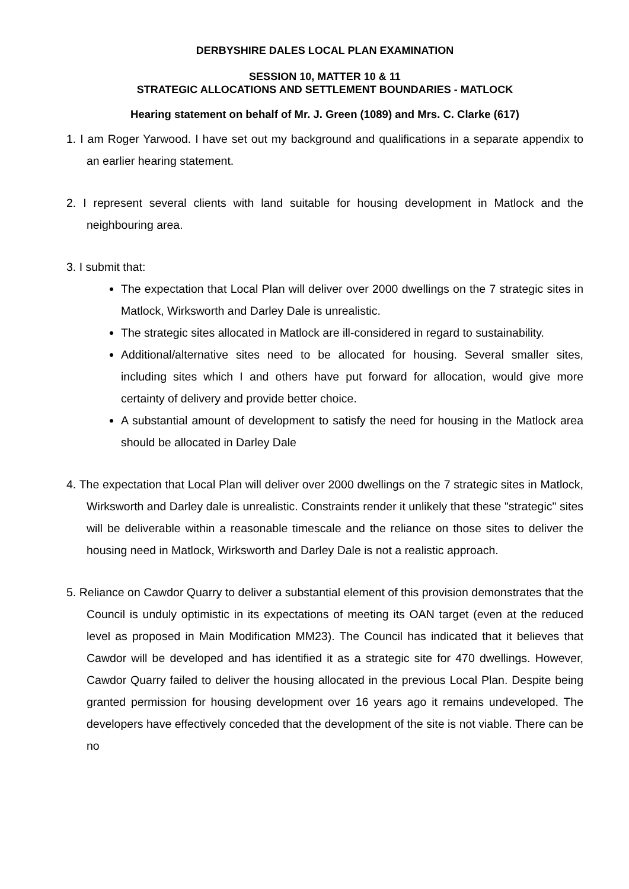DERBYSHIRE DALES LOCAL PLAN EXAMINATION
SESSION 10, MATTER 10 & 11
STRATEGIC ALLOCATIONS AND SETTLEMENT BOUNDARIES - MATLOCK
Hearing statement on behalf of Mr. J. Green (1089) and Mrs. C. Clarke (617)
1. I am Roger Yarwood. I have set out my background and qualifications in a separate appendix to an earlier hearing statement.
2. I represent several clients with land suitable for housing development in Matlock and the neighbouring area.
3. I submit that:
The expectation that Local Plan will deliver over 2000 dwellings on the 7 strategic sites in Matlock, Wirksworth and Darley Dale is unrealistic.
The strategic sites allocated in Matlock are ill-considered in regard to sustainability.
Additional/alternative sites need to be allocated for housing. Several smaller sites, including sites which I and others have put forward for allocation, would give more certainty of delivery and provide better choice.
A substantial amount of development to satisfy the need for housing in the Matlock area should be allocated in Darley Dale
4. The expectation that Local Plan will deliver over 2000 dwellings on the 7 strategic sites in Matlock, Wirksworth and Darley dale is unrealistic. Constraints render it unlikely that these "strategic" sites will be deliverable within a reasonable timescale and the reliance on those sites to deliver the housing need in Matlock, Wirksworth and Darley Dale is not a realistic approach.
5. Reliance on Cawdor Quarry to deliver a substantial element of this provision demonstrates that the Council is unduly optimistic in its expectations of meeting its OAN target (even at the reduced level as proposed in Main Modification MM23). The Council has indicated that it believes that Cawdor will be developed and has identified it as a strategic site for 470 dwellings. However, Cawdor Quarry failed to deliver the housing allocated in the previous Local Plan. Despite being granted permission for housing development over 16 years ago it remains undeveloped. The developers have effectively conceded that the development of the site is not viable. There can be no